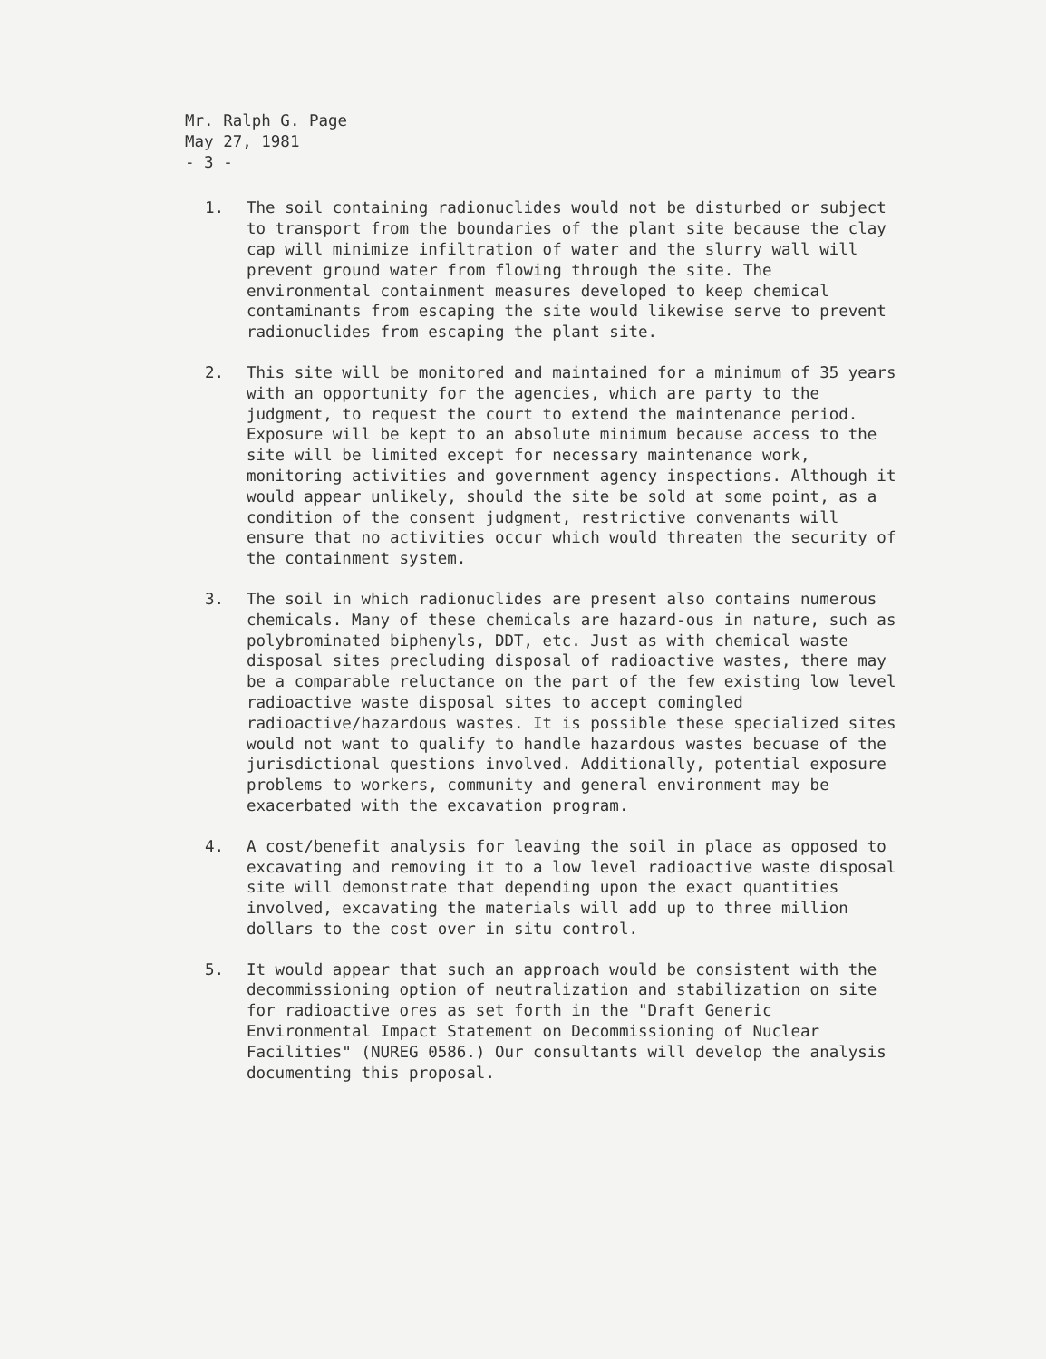Mr. Ralph G. Page
May 27, 1981
- 3 -
1. The soil containing radionuclides would not be disturbed or subject to transport from the boundaries of the plant site because the clay cap will minimize infiltration of water and the slurry wall will prevent ground water from flowing through the site. The environmental containment measures developed to keep chemical contaminants from escaping the site would likewise serve to prevent radionuclides from escaping the plant site.
2. This site will be monitored and maintained for a minimum of 35 years with an opportunity for the agencies, which are party to the judgment, to request the court to extend the maintenance period. Exposure will be kept to an absolute minimum because access to the site will be limited except for necessary maintenance work, monitoring activities and government agency inspections. Although it would appear unlikely, should the site be sold at some point, as a condition of the consent judgment, restrictive convenants will ensure that no activities occur which would threaten the security of the containment system.
3. The soil in which radionuclides are present also contains numerous chemicals. Many of these chemicals are hazard-ous in nature, such as polybrominated biphenyls, DDT, etc. Just as with chemical waste disposal sites precluding disposal of radioactive wastes, there may be a comparable reluctance on the part of the few existing low level radioactive waste disposal sites to accept comingled radioactive/hazardous wastes. It is possible these specialized sites would not want to qualify to handle hazardous wastes becuase of the jurisdictional questions involved. Additionally, potential exposure problems to workers, community and general environment may be exacerbated with the excavation program.
4. A cost/benefit analysis for leaving the soil in place as opposed to excavating and removing it to a low level radioactive waste disposal site will demonstrate that depending upon the exact quantities involved, excavating the materials will add up to three million dollars to the cost over in situ control.
5. It would appear that such an approach would be consistent with the decommissioning option of neutralization and stabilization on site for radioactive ores as set forth in the "Draft Generic Environmental Impact Statement on Decommissioning of Nuclear Facilities" (NUREG 0586.) Our consultants will develop the analysis documenting this proposal.